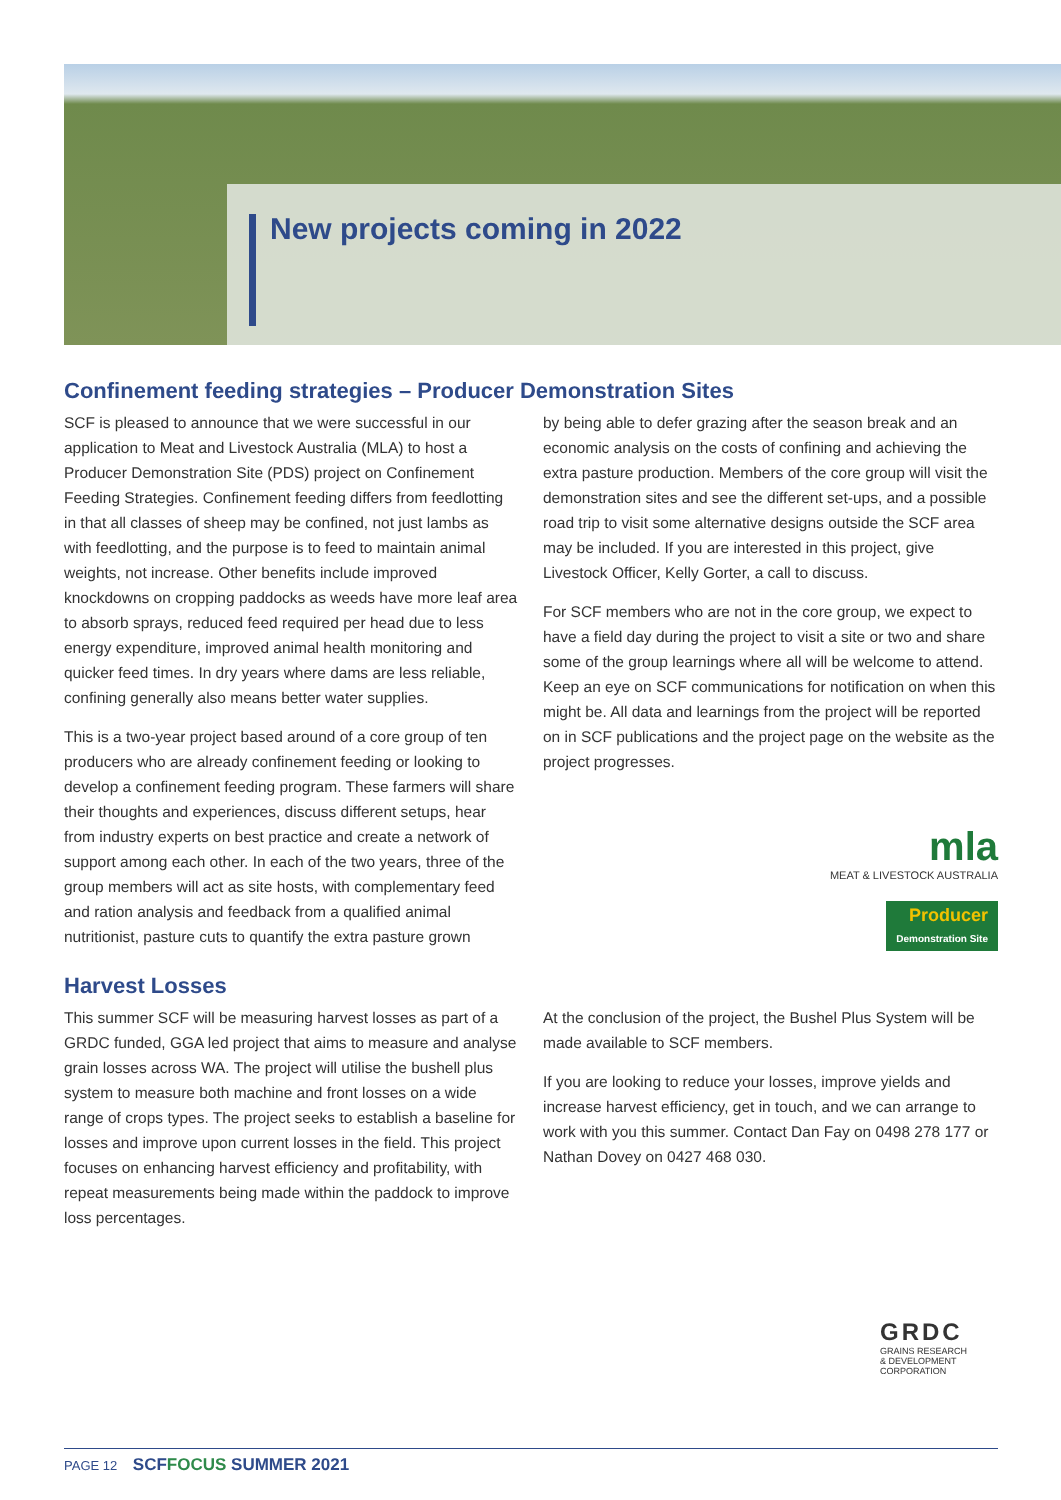New projects coming in 2022
Confinement feeding strategies – Producer Demonstration Sites
SCF is pleased to announce that we were successful in our application to Meat and Livestock Australia (MLA) to host a Producer Demonstration Site (PDS) project on Confinement Feeding Strategies. Confinement feeding differs from feedlotting in that all classes of sheep may be confined, not just lambs as with feedlotting, and the purpose is to feed to maintain animal weights, not increase. Other benefits include improved knockdowns on cropping paddocks as weeds have more leaf area to absorb sprays, reduced feed required per head due to less energy expenditure, improved animal health monitoring and quicker feed times. In dry years where dams are less reliable, confining generally also means better water supplies.
This is a two-year project based around of a core group of ten producers who are already confinement feeding or looking to develop a confinement feeding program. These farmers will share their thoughts and experiences, discuss different setups, hear from industry experts on best practice and create a network of support among each other. In each of the two years, three of the group members will act as site hosts, with complementary feed and ration analysis and feedback from a qualified animal nutritionist, pasture cuts to quantify the extra pasture grown
by being able to defer grazing after the season break and an economic analysis on the costs of confining and achieving the extra pasture production. Members of the core group will visit the demonstration sites and see the different set-ups, and a possible road trip to visit some alternative designs outside the SCF area may be included. If you are interested in this project, give Livestock Officer, Kelly Gorter, a call to discuss.
For SCF members who are not in the core group, we expect to have a field day during the project to visit a site or two and share some of the group learnings where all will be welcome to attend. Keep an eye on SCF communications for notification on when this might be. All data and learnings from the project will be reported on in SCF publications and the project page on the website as the project progresses.
mla
MEAT & LIVESTOCK AUSTRALIA
Producer
Demonstration Site
Harvest Losses
This summer SCF will be measuring harvest losses as part of a GRDC funded, GGA led project that aims to measure and analyse grain losses across WA. The project will utilise the bushell plus system to measure both machine and front losses on a wide range of crops types. The project seeks to establish a baseline for losses and improve upon current losses in the field. This project focuses on enhancing harvest efficiency and profitability, with repeat measurements being made within the paddock to improve loss percentages.
At the conclusion of the project, the Bushel Plus System will be made available to SCF members.
If you are looking to reduce your losses, improve yields and increase harvest efficiency, get in touch, and we can arrange to work with you this summer. Contact Dan Fay on 0498 278 177 or Nathan Dovey on 0427 468 030.
GRDC
GRAINS RESEARCH
& DEVELOPMENT
CORPORATION
PAGE 12 SCFFOCUS SUMMER 2021